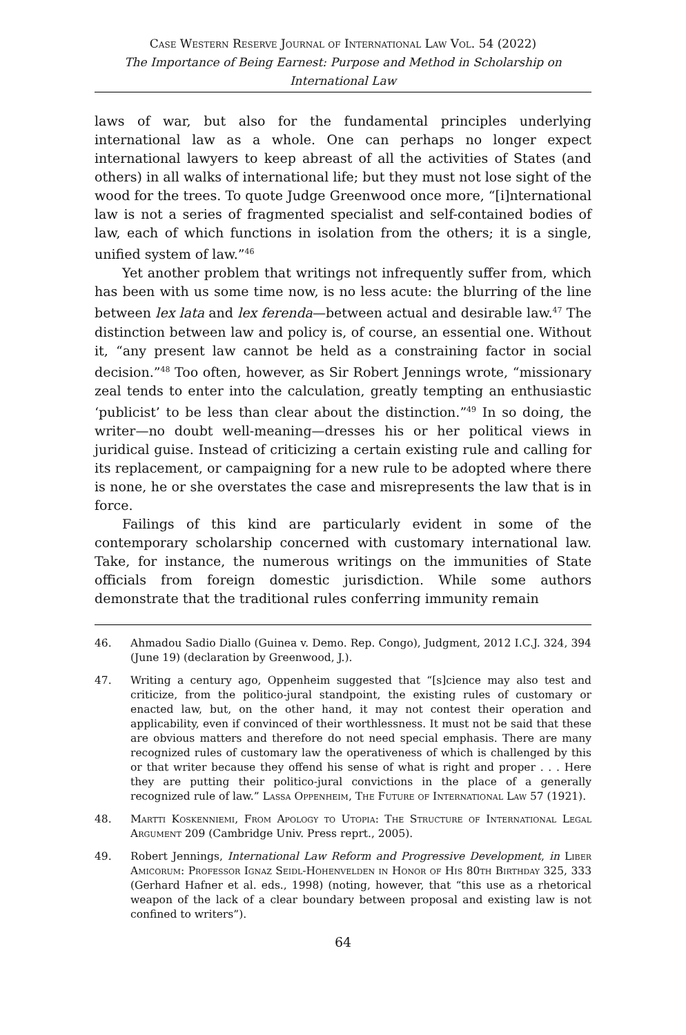Case Western Reserve Journal of International Law Vol. 54 (2022)
The Importance of Being Earnest: Purpose and Method in Scholarship on International Law
laws of war, but also for the fundamental principles underlying international law as a whole. One can perhaps no longer expect international lawyers to keep abreast of all the activities of States (and others) in all walks of international life; but they must not lose sight of the wood for the trees. To quote Judge Greenwood once more, “[i]nternational law is not a series of fragmented specialist and self-contained bodies of law, each of which functions in isolation from the others; it is a single, unified system of law.”<sup>46</sup>
Yet another problem that writings not infrequently suffer from, which has been with us some time now, is no less acute: the blurring of the line between lex lata and lex ferenda—between actual and desirable law.<sup>47</sup> The distinction between law and policy is, of course, an essential one. Without it, “any present law cannot be held as a constraining factor in social decision.”<sup>48</sup> Too often, however, as Sir Robert Jennings wrote, “missionary zeal tends to enter into the calculation, greatly tempting an enthusiastic ‘publicist’ to be less than clear about the distinction.”<sup>49</sup> In so doing, the writer—no doubt well-meaning—dresses his or her political views in juridical guise. Instead of criticizing a certain existing rule and calling for its replacement, or campaigning for a new rule to be adopted where there is none, he or she overstates the case and misrepresents the law that is in force.
Failings of this kind are particularly evident in some of the contemporary scholarship concerned with customary international law. Take, for instance, the numerous writings on the immunities of State officials from foreign domestic jurisdiction. While some authors demonstrate that the traditional rules conferring immunity remain
46. Ahmadou Sadio Diallo (Guinea v. Demo. Rep. Congo), Judgment, 2012 I.C.J. 324, 394 (June 19) (declaration by Greenwood, J.).
47. Writing a century ago, Oppenheim suggested that “[s]cience may also test and criticize, from the politico-jural standpoint, the existing rules of customary or enacted law, but, on the other hand, it may not contest their operation and applicability, even if convinced of their worthlessness. It must not be said that these are obvious matters and therefore do not need special emphasis. There are many recognized rules of customary law the operativeness of which is challenged by this or that writer because they offend his sense of what is right and proper . . . Here they are putting their politico-jural convictions in the place of a generally recognized rule of law.” Lassa Oppenheim, The Future of International Law 57 (1921).
48. Martti Koskenniemi, From Apology to Utopia: The Structure of International Legal Argument 209 (Cambridge Univ. Press reprt., 2005).
49. Robert Jennings, International Law Reform and Progressive Development, in Liber Amicorum: Professor Ignaz Seidl-Hohenvelden in Honor of His 80th Birthday 325, 333 (Gerhard Hafner et al. eds., 1998) (noting, however, that “this use as a rhetorical weapon of the lack of a clear boundary between proposal and existing law is not confined to writers”).
64